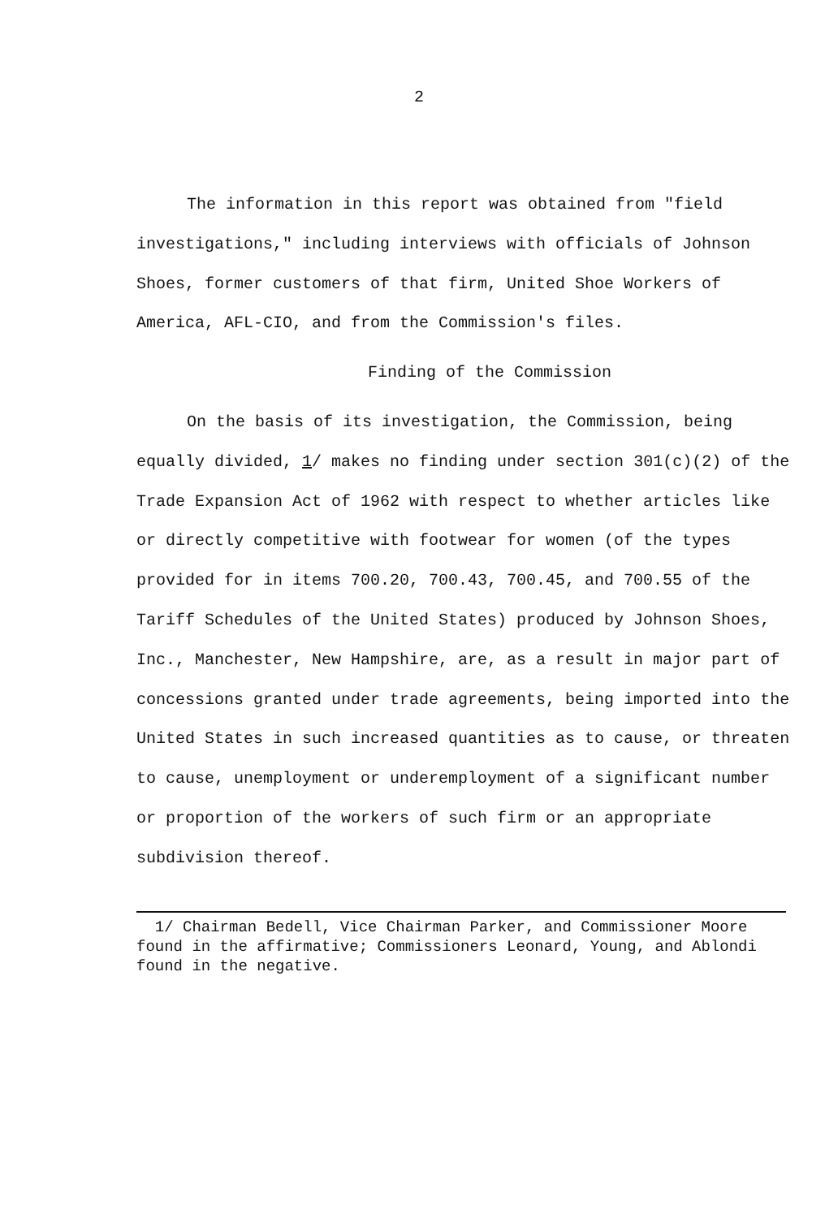2
The information in this report was obtained from "field investigations," including interviews with officials of Johnson Shoes, former customers of that firm, United Shoe Workers of America, AFL-CIO, and from the Commission's files.
Finding of the Commission
On the basis of its investigation, the Commission, being equally divided, 1/ makes no finding under section 301(c)(2) of the Trade Expansion Act of 1962 with respect to whether articles like or directly competitive with footwear for women (of the types provided for in items 700.20, 700.43, 700.45, and 700.55 of the Tariff Schedules of the United States) produced by Johnson Shoes, Inc., Manchester, New Hampshire, are, as a result in major part of concessions granted under trade agreements, being imported into the United States in such increased quantities as to cause, or threaten to cause, unemployment or underemployment of a significant number or proportion of the workers of such firm or an appropriate subdivision thereof.
1/ Chairman Bedell, Vice Chairman Parker, and Commissioner Moore found in the affirmative; Commissioners Leonard, Young, and Ablondi found in the negative.